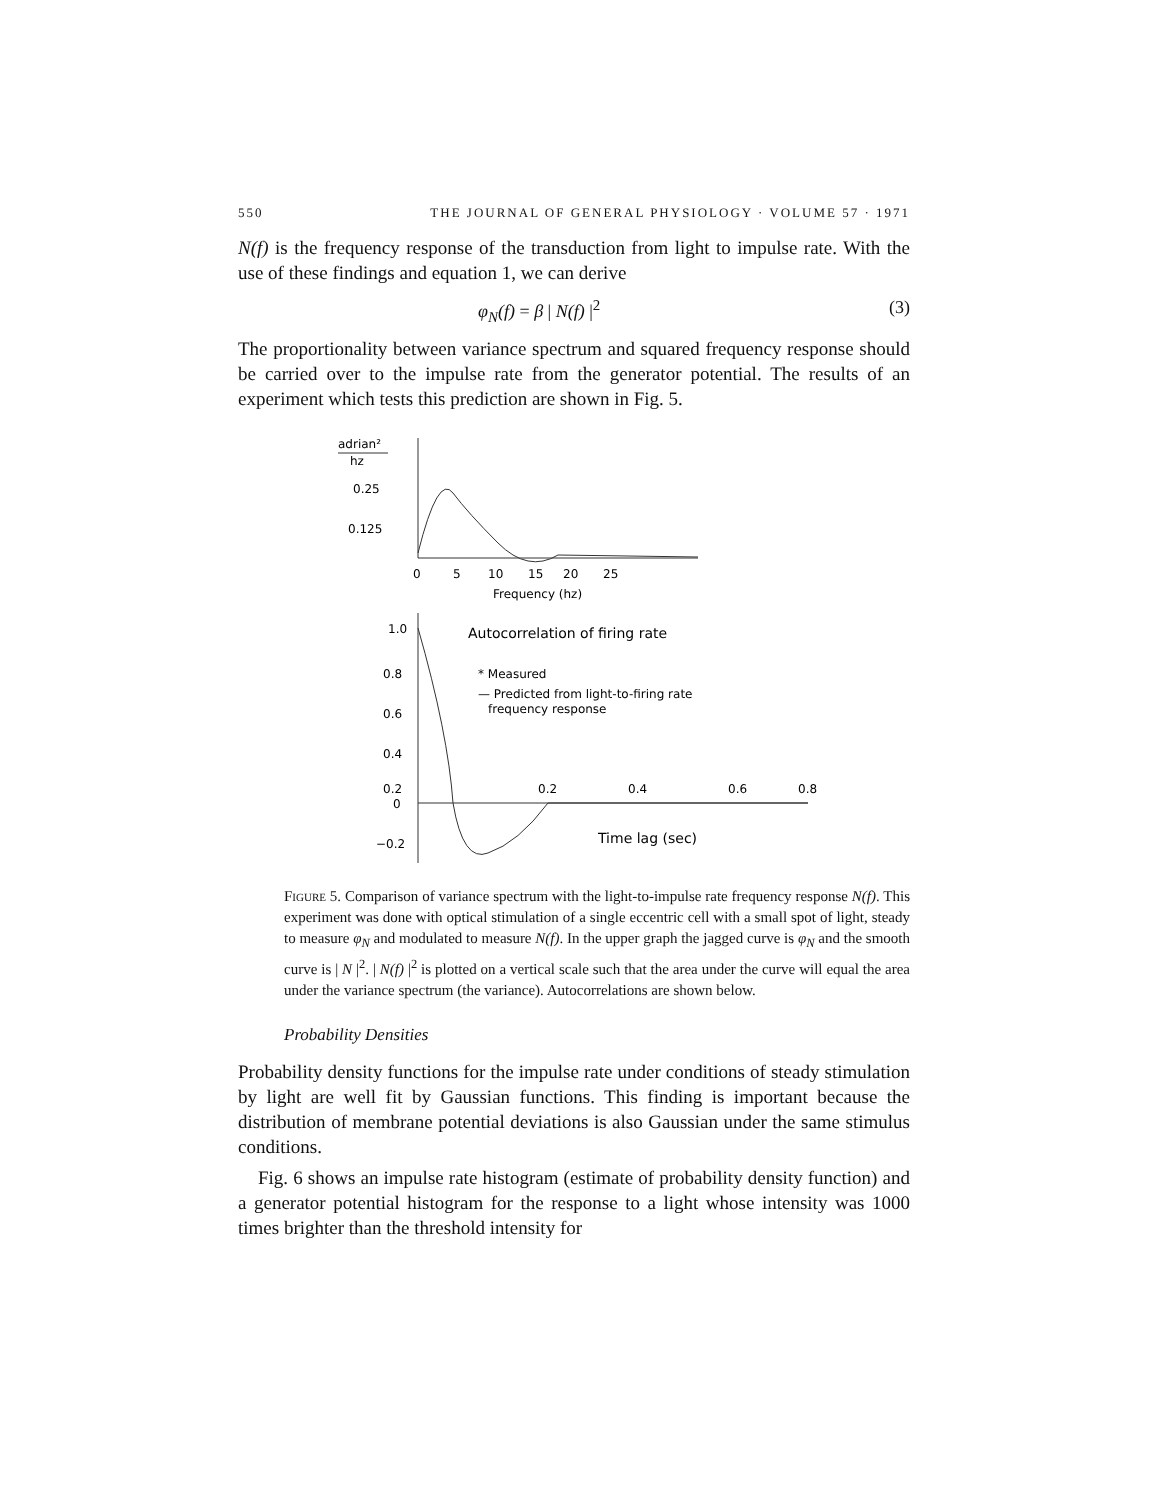550 THE JOURNAL OF GENERAL PHYSIOLOGY · VOLUME 57 · 1971
N(f) is the frequency response of the transduction from light to impulse rate. With the use of these findings and equation 1, we can derive
φ<sub>N</sub>(f) = β | N(f) |<sup>2</sup> (3)
The proportionality between variance spectrum and squared frequency response should be carried over to the impulse rate from the generator potential. The results of an experiment which tests this prediction are shown in Fig. 5.
adrian²
hz
0.25
0.125
0
5
10
15
20
25
Frequency (hz)
1.0
0.8
0.6
0.4
0.2
0
−0.2
Autocorrelation of firing rate
* Measured
— Predicted from light-to-firing rate
frequency response
0.2
0.4
0.6
0.8
Time lag (sec)
Figure 5. Comparison of variance spectrum with the light-to-impulse rate frequency response N(f). This experiment was done with optical stimulation of a single eccentric cell with a small spot of light, steady to measure φ<sub>N</sub> and modulated to measure N(f). In the upper graph the jagged curve is φ<sub>N</sub> and the smooth curve is | N |<sup>2</sup>. | N(f) |<sup>2</sup> is plotted on a vertical scale such that the area under the curve will equal the area under the variance spectrum (the variance). Autocorrelations are shown below.
Probability Densities
Probability density functions for the impulse rate under conditions of steady stimulation by light are well fit by Gaussian functions. This finding is important because the distribution of membrane potential deviations is also Gaussian under the same stimulus conditions.
Fig. 6 shows an impulse rate histogram (estimate of probability density function) and a generator potential histogram for the response to a light whose intensity was 1000 times brighter than the threshold intensity for